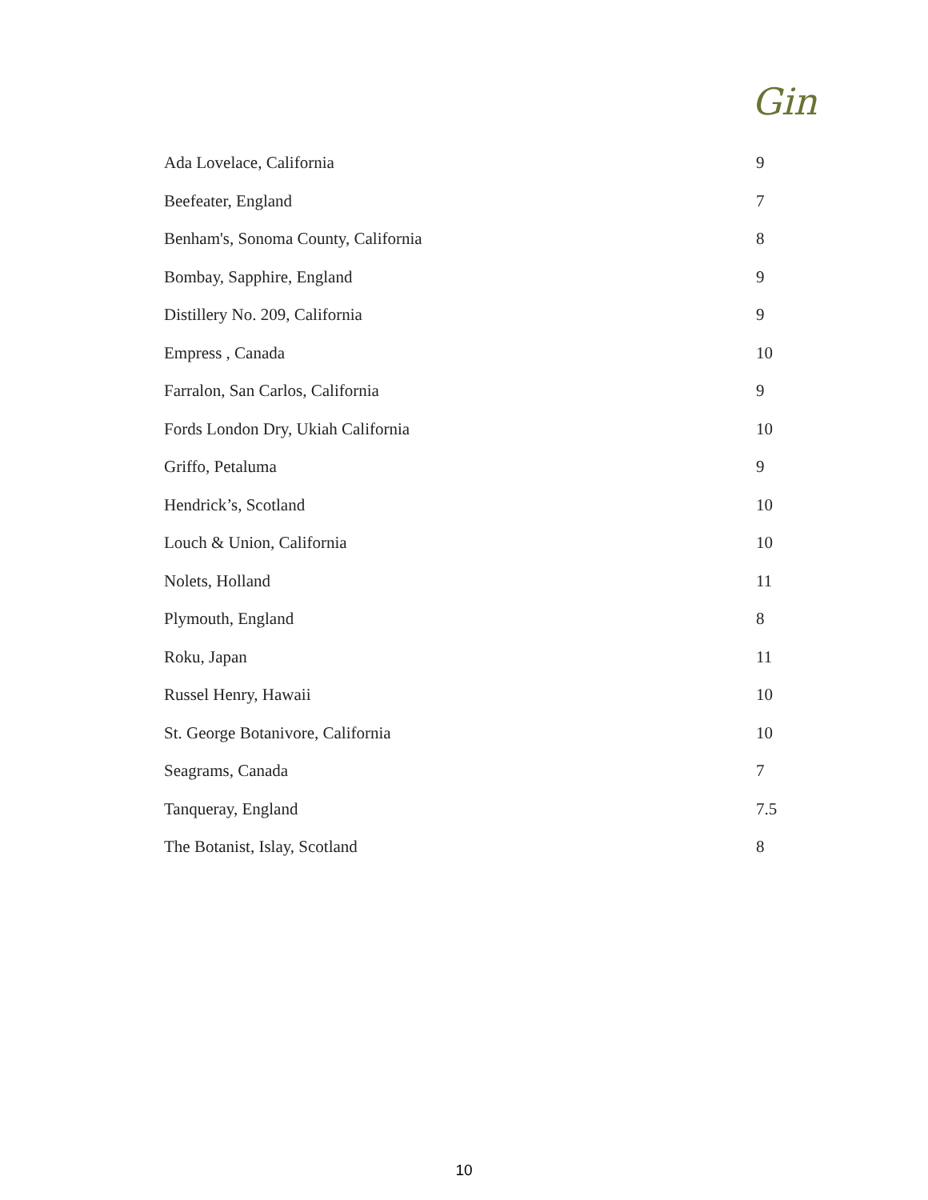Gin
| Ada Lovelace, California | 9 |
| Beefeater, England | 7 |
| Benham's, Sonoma County, California | 8 |
| Bombay, Sapphire, England | 9 |
| Distillery No. 209, California | 9 |
| Empress , Canada | 10 |
| Farralon, San Carlos, California | 9 |
| Fords London Dry, Ukiah California | 10 |
| Griffo, Petaluma | 9 |
| Hendrick’s, Scotland | 10 |
| Louch & Union, California | 10 |
| Nolets, Holland | 11 |
| Plymouth, England | 8 |
| Roku, Japan | 11 |
| Russel Henry, Hawaii | 10 |
| St. George Botanivore, California | 10 |
| Seagrams, Canada | 7 |
| Tanqueray, England | 7.5 |
| The Botanist, Islay, Scotland | 8 |
10